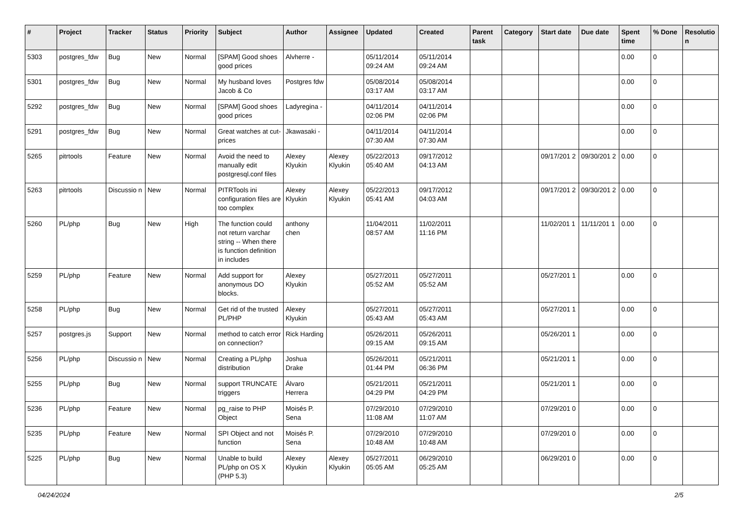| # | Project | Tracker | Status | Priority | Subject | Author | Assignee | Updated | Created | Parent task | Category | Start date | Due date | Spent time | % Done | Resolutio n |
| --- | --- | --- | --- | --- | --- | --- | --- | --- | --- | --- | --- | --- | --- | --- | --- | --- |
| 5303 | postgres_fdw | Bug | New | Normal | [SPAM] Good shoes good prices | Alvherre - | | 05/11/2014 09:24 AM | 05/11/2014 09:24 AM | | | | | 0.00 | 0 | |
| 5301 | postgres_fdw | Bug | New | Normal | My husband loves Jacob & Co | Postgres fdw | | 05/08/2014 03:17 AM | 05/08/2014 03:17 AM | | | | | 0.00 | 0 | |
| 5292 | postgres_fdw | Bug | New | Normal | [SPAM] Good shoes good prices | Ladyregina - | | 04/11/2014 02:06 PM | 04/11/2014 02:06 PM | | | | | 0.00 | 0 | |
| 5291 | postgres_fdw | Bug | New | Normal | Great watches at cut-prices | Jkawasaki - | | 04/11/2014 07:30 AM | 04/11/2014 07:30 AM | | | | | 0.00 | 0 | |
| 5265 | pitrtools | Feature | New | Normal | Avoid the need to manually edit postgresql.conf files | Alexey Klyukin | Alexey Klyukin | 05/22/2013 05:40 AM | 09/17/2012 04:13 AM | | | 09/17/201 2 | 09/30/201 2 | 0.00 | 0 | |
| 5263 | pitrtools | Discussio n | New | Normal | PITRTools ini configuration files are too complex | Alexey Klyukin | Alexey Klyukin | 05/22/2013 05:41 AM | 09/17/2012 04:03 AM | | | 09/17/201 2 | 09/30/201 2 | 0.00 | 0 | |
| 5260 | PL/php | Bug | New | High | The function could not return varchar string -- When there is function definition in includes | anthony chen | | 11/04/2011 08:57 AM | 11/02/2011 11:16 PM | | | 11/02/201 1 | 11/11/201 1 | 0.00 | 0 | |
| 5259 | PL/php | Feature | New | Normal | Add support for anonymous DO blocks. | Alexey Klyukin | | 05/27/2011 05:52 AM | 05/27/2011 05:52 AM | | | 05/27/201 1 | | 0.00 | 0 | |
| 5258 | PL/php | Bug | New | Normal | Get rid of the trusted PL/PHP | Alexey Klyukin | | 05/27/2011 05:43 AM | 05/27/2011 05:43 AM | | | 05/27/201 1 | | 0.00 | 0 | |
| 5257 | postgres.js | Support | New | Normal | method to catch error on connection? | Rick Harding | | 05/26/2011 09:15 AM | 05/26/2011 09:15 AM | | | 05/26/201 1 | | 0.00 | 0 | |
| 5256 | PL/php | Discussio n | New | Normal | Creating a PL/php distribution | Joshua Drake | | 05/26/2011 01:44 PM | 05/21/2011 06:36 PM | | | 05/21/201 1 | | 0.00 | 0 | |
| 5255 | PL/php | Bug | New | Normal | support TRUNCATE triggers | Álvaro Herrera | | 05/21/2011 04:29 PM | 05/21/2011 04:29 PM | | | 05/21/201 1 | | 0.00 | 0 | |
| 5236 | PL/php | Feature | New | Normal | pg_raise to PHP Object | Moisés P. Sena | | 07/29/2010 11:08 AM | 07/29/2010 11:07 AM | | | 07/29/201 0 | | 0.00 | 0 | |
| 5235 | PL/php | Feature | New | Normal | SPI Object and not function | Moisés P. Sena | | 07/29/2010 10:48 AM | 07/29/2010 10:48 AM | | | 07/29/201 0 | | 0.00 | 0 | |
| 5225 | PL/php | Bug | New | Normal | Unable to build PL/php on OS X (PHP 5.3) | Alexey Klyukin | Alexey Klyukin | 05/27/2011 05:05 AM | 06/29/2010 05:25 AM | | | 06/29/201 0 | | 0.00 | 0 | |
04/24/2024 2/5